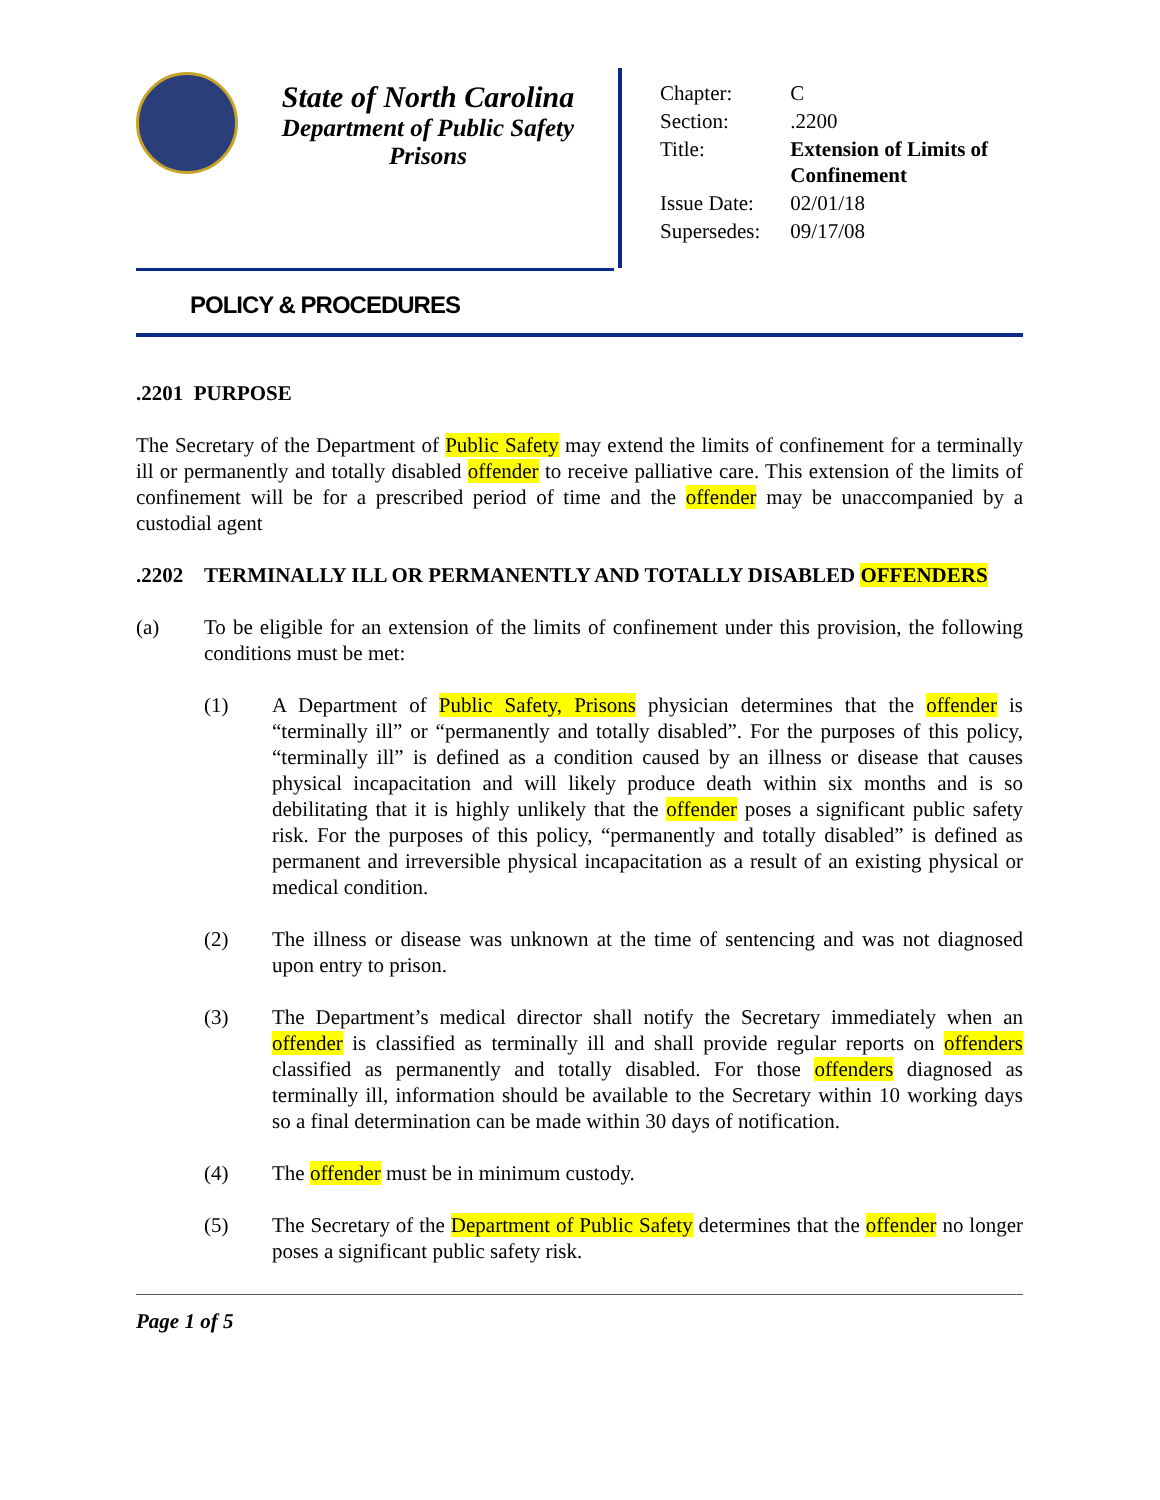State of North Carolina
Department of Public Safety
Prisons
| Chapter: | C |
| Section: | .2200 |
| Title: | Extension of Limits of Confinement |
| Issue Date: | 02/01/18 |
| Supersedes: | 09/17/08 |
POLICY & PROCEDURES
.2201 PURPOSE
The Secretary of the Department of Public Safety may extend the limits of confinement for a terminally ill or permanently and totally disabled offender to receive palliative care. This extension of the limits of confinement will be for a prescribed period of time and the offender may be unaccompanied by a custodial agent
.2202 TERMINALLY ILL OR PERMANENTLY AND TOTALLY DISABLED OFFENDERS
(a) To be eligible for an extension of the limits of confinement under this provision, the following conditions must be met:
(1) A Department of Public Safety, Prisons physician determines that the offender is “terminally ill” or “permanently and totally disabled”. For the purposes of this policy, “terminally ill” is defined as a condition caused by an illness or disease that causes physical incapacitation and will likely produce death within six months and is so debilitating that it is highly unlikely that the offender poses a significant public safety risk. For the purposes of this policy, “permanently and totally disabled” is defined as permanent and irreversible physical incapacitation as a result of an existing physical or medical condition.
(2) The illness or disease was unknown at the time of sentencing and was not diagnosed upon entry to prison.
(3) The Department’s medical director shall notify the Secretary immediately when an offender is classified as terminally ill and shall provide regular reports on offenders classified as permanently and totally disabled. For those offenders diagnosed as terminally ill, information should be available to the Secretary within 10 working days so a final determination can be made within 30 days of notification.
(4) The offender must be in minimum custody.
(5) The Secretary of the Department of Public Safety determines that the offender no longer poses a significant public safety risk.
Page 1 of 5